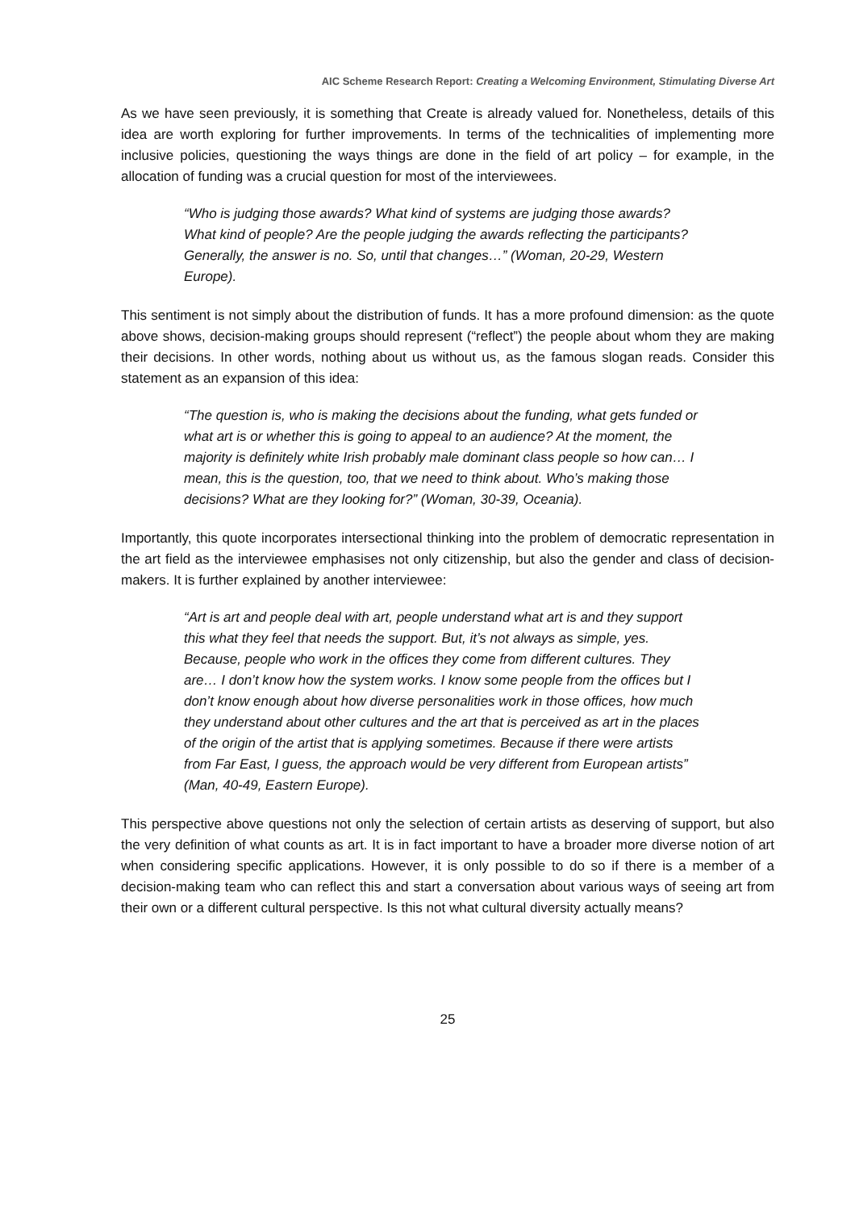AIC Scheme Research Report: Creating a Welcoming Environment, Stimulating Diverse Art
As we have seen previously, it is something that Create is already valued for. Nonetheless, details of this idea are worth exploring for further improvements. In terms of the technicalities of implementing more inclusive policies, questioning the ways things are done in the field of art policy – for example, in the allocation of funding was a crucial question for most of the interviewees.
“Who is judging those awards? What kind of systems are judging those awards? What kind of people? Are the people judging the awards reflecting the participants? Generally, the answer is no. So, until that changes…” (Woman, 20-29, Western Europe).
This sentiment is not simply about the distribution of funds. It has a more profound dimension: as the quote above shows, decision-making groups should represent (“reflect”) the people about whom they are making their decisions. In other words, nothing about us without us, as the famous slogan reads. Consider this statement as an expansion of this idea:
“The question is, who is making the decisions about the funding, what gets funded or what art is or whether this is going to appeal to an audience? At the moment, the majority is definitely white Irish probably male dominant class people so how can… I mean, this is the question, too, that we need to think about. Who’s making those decisions? What are they looking for?” (Woman, 30-39, Oceania).
Importantly, this quote incorporates intersectional thinking into the problem of democratic representation in the art field as the interviewee emphasises not only citizenship, but also the gender and class of decision-makers. It is further explained by another interviewee:
“Art is art and people deal with art, people understand what art is and they support this what they feel that needs the support. But, it’s not always as simple, yes. Because, people who work in the offices they come from different cultures. They are… I don’t know how the system works. I know some people from the offices but I don’t know enough about how diverse personalities work in those offices, how much they understand about other cultures and the art that is perceived as art in the places of the origin of the artist that is applying sometimes. Because if there were artists from Far East, I guess, the approach would be very different from European artists” (Man, 40-49, Eastern Europe).
This perspective above questions not only the selection of certain artists as deserving of support, but also the very definition of what counts as art. It is in fact important to have a broader more diverse notion of art when considering specific applications. However, it is only possible to do so if there is a member of a decision-making team who can reflect this and start a conversation about various ways of seeing art from their own or a different cultural perspective. Is this not what cultural diversity actually means?
25